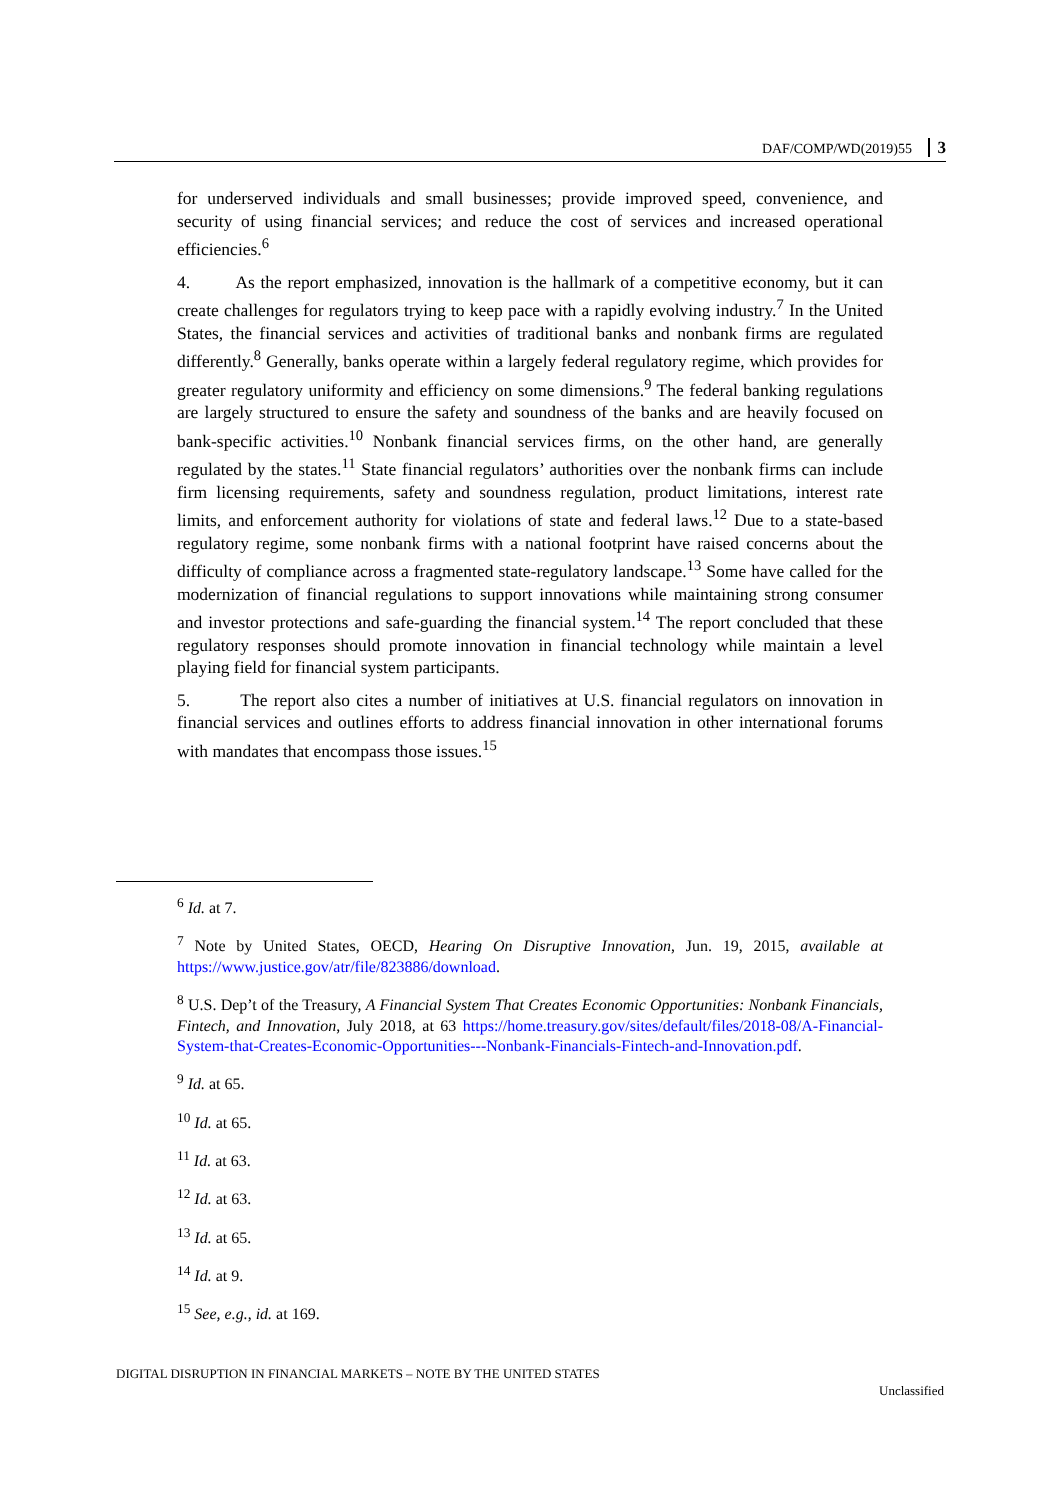DAF/COMP/WD(2019)55 3
for underserved individuals and small businesses; provide improved speed, convenience, and security of using financial services; and reduce the cost of services and increased operational efficiencies.<sup>6</sup>
4. As the report emphasized, innovation is the hallmark of a competitive economy, but it can create challenges for regulators trying to keep pace with a rapidly evolving industry.<sup>7</sup> In the United States, the financial services and activities of traditional banks and nonbank firms are regulated differently.<sup>8</sup> Generally, banks operate within a largely federal regulatory regime, which provides for greater regulatory uniformity and efficiency on some dimensions.<sup>9</sup> The federal banking regulations are largely structured to ensure the safety and soundness of the banks and are heavily focused on bank-specific activities.<sup>10</sup> Nonbank financial services firms, on the other hand, are generally regulated by the states.<sup>11</sup> State financial regulators’ authorities over the nonbank firms can include firm licensing requirements, safety and soundness regulation, product limitations, interest rate limits, and enforcement authority for violations of state and federal laws.<sup>12</sup> Due to a state-based regulatory regime, some nonbank firms with a national footprint have raised concerns about the difficulty of compliance across a fragmented state-regulatory landscape.<sup>13</sup> Some have called for the modernization of financial regulations to support innovations while maintaining strong consumer and investor protections and safe-guarding the financial system.<sup>14</sup> The report concluded that these regulatory responses should promote innovation in financial technology while maintain a level playing field for financial system participants.
5. The report also cites a number of initiatives at U.S. financial regulators on innovation in financial services and outlines efforts to address financial innovation in other international forums with mandates that encompass those issues.<sup>15</sup>
<sup>6</sup> Id. at 7.
<sup>7</sup> Note by United States, OECD, Hearing On Disruptive Innovation, Jun. 19, 2015, available at https://www.justice.gov/atr/file/823886/download.
<sup>8</sup> U.S. Dep’t of the Treasury, A Financial System That Creates Economic Opportunities: Nonbank Financials, Fintech, and Innovation, July 2018, at 63 https://home.treasury.gov/sites/default/files/2018-08/A-Financial-System-that-Creates-Economic-Opportunities---Nonbank-Financials-Fintech-and-Innovation.pdf.
<sup>9</sup> Id. at 65.
<sup>10</sup> Id. at 65.
<sup>11</sup> Id. at 63.
<sup>12</sup> Id. at 63.
<sup>13</sup> Id. at 65.
<sup>14</sup> Id. at 9.
<sup>15</sup> See, e.g., id. at 169.
DIGITAL DISRUPTION IN FINANCIAL MARKETS – NOTE BY THE UNITED STATES
Unclassified